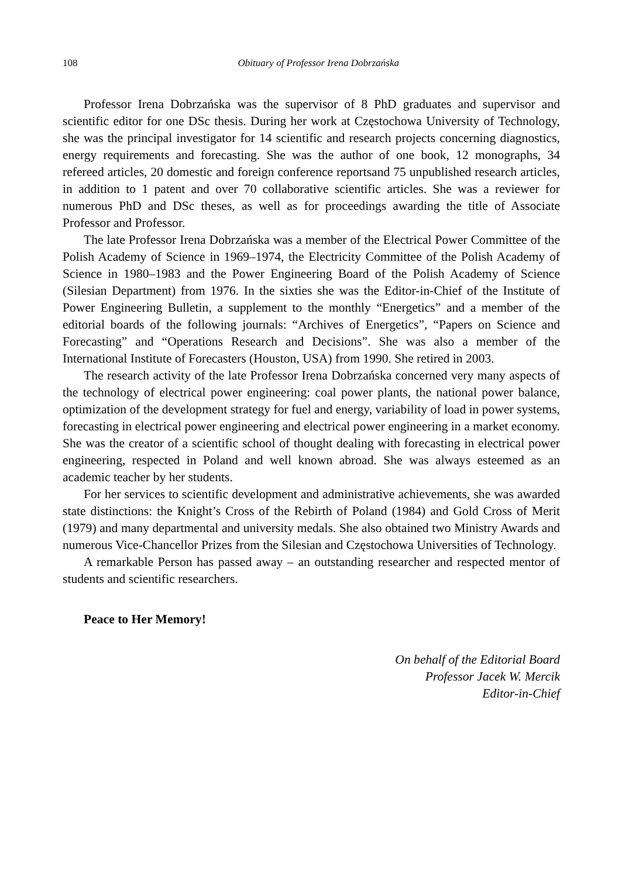108
Obituary of Professor Irena Dobrzańska
Professor Irena Dobrzańska was the supervisor of 8 PhD graduates and supervisor and scientific editor for one DSc thesis. During her work at Częstochowa University of Technology, she was the principal investigator for 14 scientific and research projects concerning diagnostics, energy requirements and forecasting. She was the author of one book, 12 monographs, 34 refereed articles, 20 domestic and foreign conference reportsand 75 unpublished research articles, in addition to 1 patent and over 70 collaborative scientific articles. She was a reviewer for numerous PhD and DSc theses, as well as for proceedings awarding the title of Associate Professor and Professor.
The late Professor Irena Dobrzańska was a member of the Electrical Power Committee of the Polish Academy of Science in 1969–1974, the Electricity Committee of the Polish Academy of Science in 1980–1983 and the Power Engineering Board of the Polish Academy of Science (Silesian Department) from 1976. In the sixties she was the Editor-in-Chief of the Institute of Power Engineering Bulletin, a supplement to the monthly “Energetics” and a member of the editorial boards of the following journals: “Archives of Energetics”, “Papers on Science and Forecasting” and “Operations Research and Decisions”. She was also a member of the International Institute of Forecasters (Houston, USA) from 1990. She retired in 2003.
The research activity of the late Professor Irena Dobrzańska concerned very many aspects of the technology of electrical power engineering: coal power plants, the national power balance, optimization of the development strategy for fuel and energy, variability of load in power systems, forecasting in electrical power engineering and electrical power engineering in a market economy. She was the creator of a scientific school of thought dealing with forecasting in electrical power engineering, respected in Poland and well known abroad. She was always esteemed as an academic teacher by her students.
For her services to scientific development and administrative achievements, she was awarded state distinctions: the Knight’s Cross of the Rebirth of Poland (1984) and Gold Cross of Merit (1979) and many departmental and university medals. She also obtained two Ministry Awards and numerous Vice-Chancellor Prizes from the Silesian and Częstochowa Universities of Technology.
A remarkable Person has passed away – an outstanding researcher and respected mentor of students and scientific researchers.
Peace to Her Memory!
On behalf of the Editorial Board
Professor Jacek W. Mercik
Editor-in-Chief